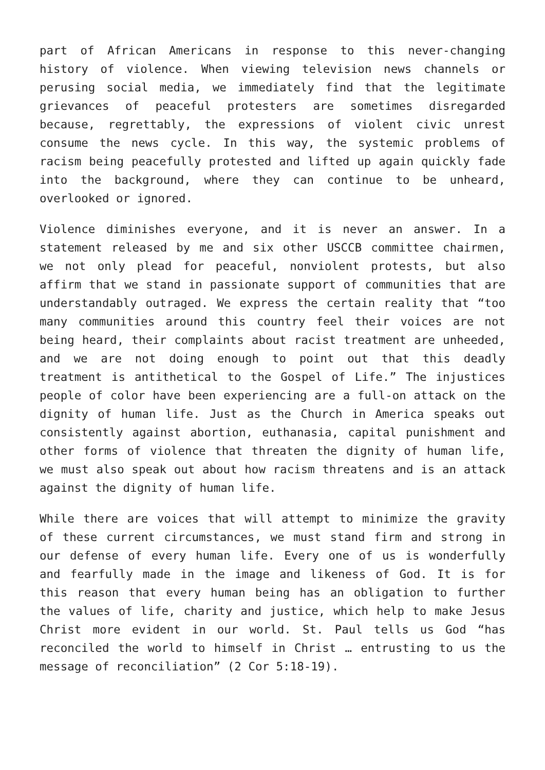part of African Americans in response to this never-changing history of violence. When viewing television news channels or perusing social media, we immediately find that the legitimate grievances of peaceful protesters are sometimes disregarded because, regrettably, the expressions of violent civic unrest consume the news cycle. In this way, the systemic problems of racism being peacefully protested and lifted up again quickly fade into the background, where they can continue to be unheard, overlooked or ignored.
Violence diminishes everyone, and it is never an answer. In a statement released by me and six other USCCB committee chairmen, we not only plead for peaceful, nonviolent protests, but also affirm that we stand in passionate support of communities that are understandably outraged. We express the certain reality that “too many communities around this country feel their voices are not being heard, their complaints about racist treatment are unheeded, and we are not doing enough to point out that this deadly treatment is antithetical to the Gospel of Life.” The injustices people of color have been experiencing are a full-on attack on the dignity of human life. Just as the Church in America speaks out consistently against abortion, euthanasia, capital punishment and other forms of violence that threaten the dignity of human life, we must also speak out about how racism threatens and is an attack against the dignity of human life.
While there are voices that will attempt to minimize the gravity of these current circumstances, we must stand firm and strong in our defense of every human life. Every one of us is wonderfully and fearfully made in the image and likeness of God. It is for this reason that every human being has an obligation to further the values of life, charity and justice, which help to make Jesus Christ more evident in our world. St. Paul tells us God “has reconciled the world to himself in Christ … entrusting to us the message of reconciliation” (2 Cor 5:18-19).